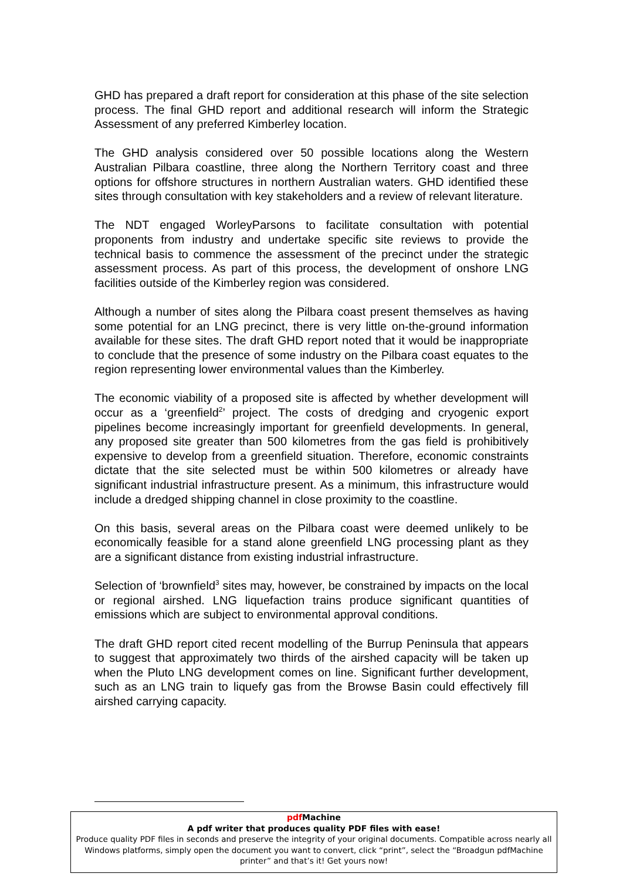GHD has prepared a draft report for consideration at this phase of the site selection process. The final GHD report and additional research will inform the Strategic Assessment of any preferred Kimberley location.
The GHD analysis considered over 50 possible locations along the Western Australian Pilbara coastline, three along the Northern Territory coast and three options for offshore structures in northern Australian waters. GHD identified these sites through consultation with key stakeholders and a review of relevant literature.
The NDT engaged WorleyParsons to facilitate consultation with potential proponents from industry and undertake specific site reviews to provide the technical basis to commence the assessment of the precinct under the strategic assessment process. As part of this process, the development of onshore LNG facilities outside of the Kimberley region was considered.
Although a number of sites along the Pilbara coast present themselves as having some potential for an LNG precinct, there is very little on-the-ground information available for these sites. The draft GHD report noted that it would be inappropriate to conclude that the presence of some industry on the Pilbara coast equates to the region representing lower environmental values than the Kimberley.
The economic viability of a proposed site is affected by whether development will occur as a ‘greenfield<sup>2</sup>’ project. The costs of dredging and cryogenic export pipelines become increasingly important for greenfield developments. In general, any proposed site greater than 500 kilometres from the gas field is prohibitively expensive to develop from a greenfield situation. Therefore, economic constraints dictate that the site selected must be within 500 kilometres or already have significant industrial infrastructure present. As a minimum, this infrastructure would include a dredged shipping channel in close proximity to the coastline.
On this basis, several areas on the Pilbara coast were deemed unlikely to be economically feasible for a stand alone greenfield LNG processing plant as they are a significant distance from existing industrial infrastructure.
Selection of ‘brownfield<sup>3</sup> sites may, however, be constrained by impacts on the local or regional airshed. LNG liquefaction trains produce significant quantities of emissions which are subject to environmental approval conditions.
The draft GHD report cited recent modelling of the Burrup Peninsula that appears to suggest that approximately two thirds of the airshed capacity will be taken up when the Pluto LNG development comes on line. Significant further development, such as an LNG train to liquefy gas from the Browse Basin could effectively fill airshed carrying capacity.
pdf Machine
A pdf writer that produces quality PDF files with ease!
Produce quality PDF files in seconds and preserve the integrity of your original documents. Compatible across nearly all Windows platforms, simply open the document you want to convert, click “print”, select the “Broadgun pdfMachine printer” and that’s it! Get yours now!